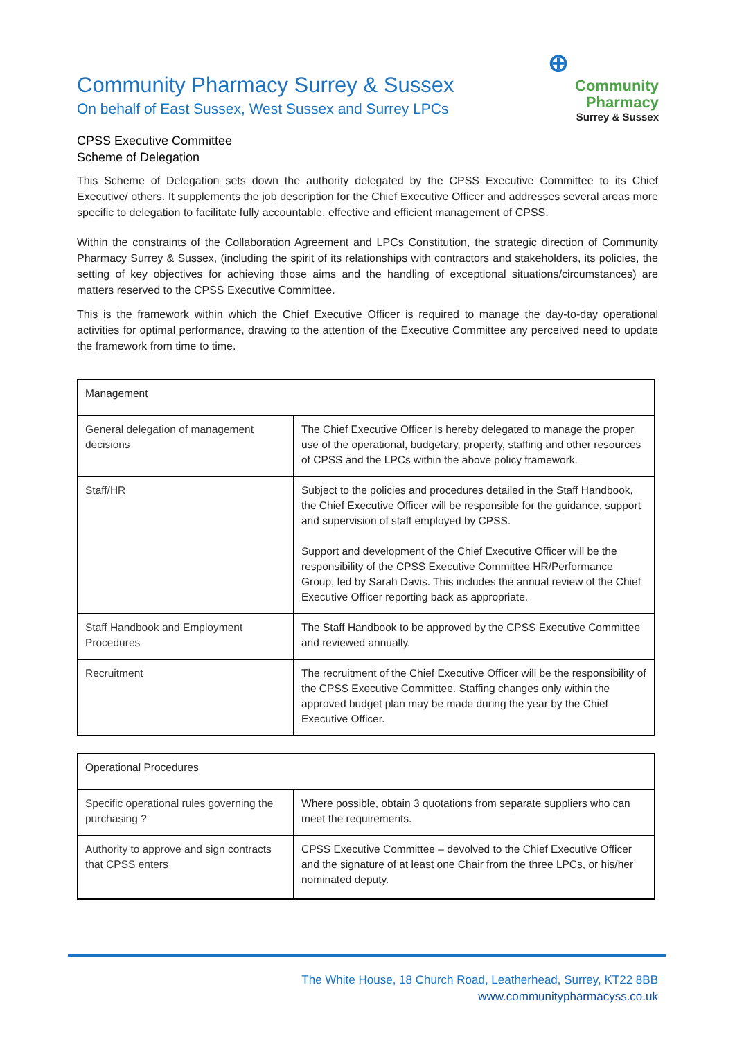Community Pharmacy Surrey & Sussex
On behalf of East Sussex, West Sussex and Surrey LPCs
⊕
Community
Pharmacy
Surrey & Sussex
CPSS Executive Committee
Scheme of Delegation
This Scheme of Delegation sets down the authority delegated by the CPSS Executive Committee to its Chief Executive/ others. It supplements the job description for the Chief Executive Officer and addresses several areas more specific to delegation to facilitate fully accountable, effective and efficient management of CPSS.
Within the constraints of the Collaboration Agreement and LPCs Constitution, the strategic direction of Community Pharmacy Surrey & Sussex, (including the spirit of its relationships with contractors and stakeholders, its policies, the setting of key objectives for achieving those aims and the handling of exceptional situations/circumstances) are matters reserved to the CPSS Executive Committee.
This is the framework within which the Chief Executive Officer is required to manage the day-to-day operational activities for optimal performance, drawing to the attention of the Executive Committee any perceived need to update the framework from time to time.
| Management | |
| General delegation of management decisions | The Chief Executive Officer is hereby delegated to manage the proper use of the operational, budgetary, property, staffing and other resources of CPSS and the LPCs within the above policy framework. |
| Staff/HR | Subject to the policies and procedures detailed in the Staff Handbook, the Chief Executive Officer will be responsible for the guidance, support and supervision of staff employed by CPSS. Support and development of the Chief Executive Officer will be the responsibility of the CPSS Executive Committee HR/Performance Group, led by Sarah Davis. This includes the annual review of the Chief Executive Officer reporting back as appropriate. |
| Staff Handbook and Employment Procedures | The Staff Handbook to be approved by the CPSS Executive Committee and reviewed annually. |
| Recruitment | The recruitment of the Chief Executive Officer will be the responsibility of the CPSS Executive Committee. Staffing changes only within the approved budget plan may be made during the year by the Chief Executive Officer. |
| Operational Procedures | |
| Specific operational rules governing the purchasing ? | Where possible, obtain 3 quotations from separate suppliers who can meet the requirements. |
| Authority to approve and sign contracts that CPSS enters | CPSS Executive Committee – devolved to the Chief Executive Officer and the signature of at least one Chair from the three LPCs, or his/her nominated deputy. |
The White House, 18 Church Road, Leatherhead, Surrey, KT22 8BB
www.communitypharmacyss.co.uk